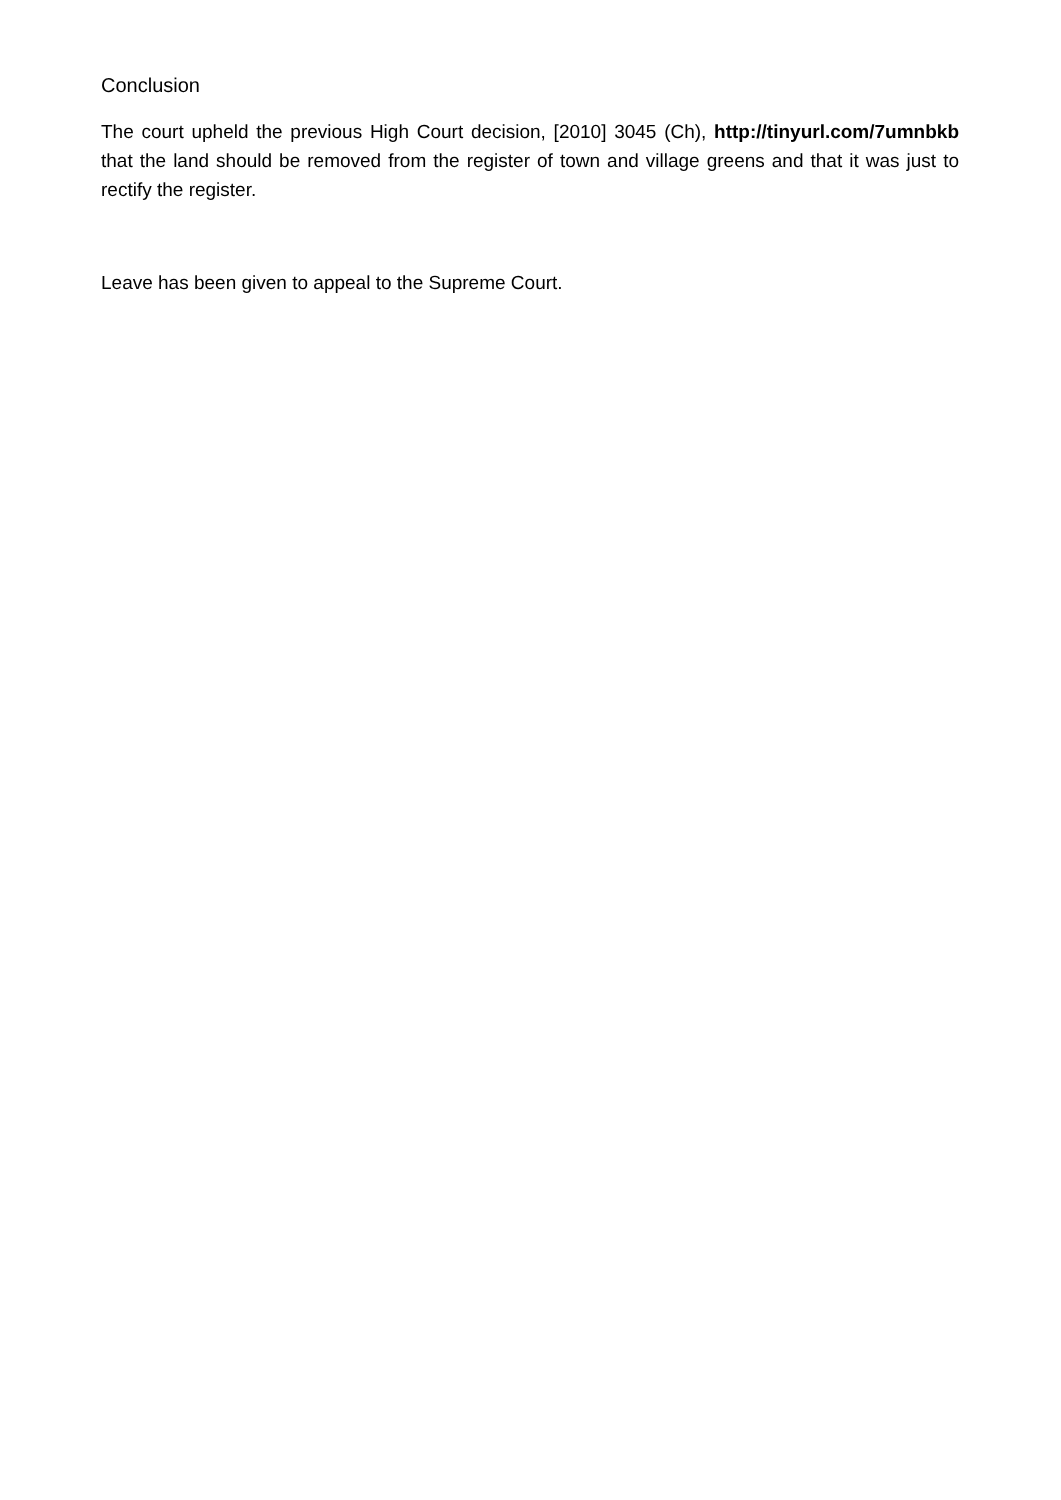Conclusion
The court upheld the previous High Court decision, [2010] 3045 (Ch), http://tinyurl.com/7umnbkb that the land should be removed from the register of town and village greens and that it was just to rectify the register.
Leave has been given to appeal to the Supreme Court.